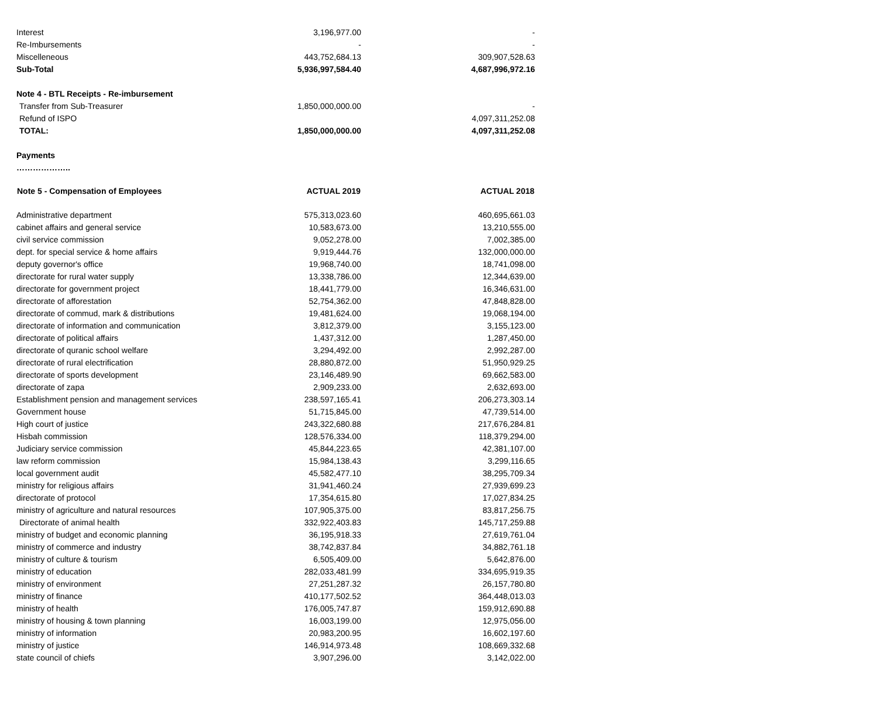| Interest | 3,196,977.00 | - |
| Re-Imbursements | - | - |
| Miscelleneous | 443,752,684.13 | 309,907,528.63 |
| Sub-Total | 5,936,997,584.40 | 4,687,996,972.16 |
| Note 4 - BTL Receipts - Re-imbursement | | |
| Transfer from Sub-Treasurer | 1,850,000,000.00 | - |
| Refund of ISPO | | 4,097,311,252.08 |
| TOTAL: | 1,850,000,000.00 | 4,097,311,252.08 |
| Payments | | |
| ……………….. | | |
| Note 5 - Compensation of Employees | ACTUAL 2019 | ACTUAL 2018 |
| Administrative department | 575,313,023.60 | 460,695,661.03 |
| cabinet affairs and general service | 10,583,673.00 | 13,210,555.00 |
| civil service commission | 9,052,278.00 | 7,002,385.00 |
| dept. for special service & home affairs | 9,919,444.76 | 132,000,000.00 |
| deputy governor's office | 19,968,740.00 | 18,741,098.00 |
| directorate for rural water supply | 13,338,786.00 | 12,344,639.00 |
| directorate for government project | 18,441,779.00 | 16,346,631.00 |
| directorate of afforestation | 52,754,362.00 | 47,848,828.00 |
| directorate of commud, mark & distributions | 19,481,624.00 | 19,068,194.00 |
| directorate of information and communication | 3,812,379.00 | 3,155,123.00 |
| directorate of political affairs | 1,437,312.00 | 1,287,450.00 |
| directorate of quranic school welfare | 3,294,492.00 | 2,992,287.00 |
| directorate of rural electrification | 28,880,872.00 | 51,950,929.25 |
| directorate of sports development | 23,146,489.90 | 69,662,583.00 |
| directorate of zapa | 2,909,233.00 | 2,632,693.00 |
| Establishment pension and management services | 238,597,165.41 | 206,273,303.14 |
| Government house | 51,715,845.00 | 47,739,514.00 |
| High court of justice | 243,322,680.88 | 217,676,284.81 |
| Hisbah commission | 128,576,334.00 | 118,379,294.00 |
| Judiciary service commission | 45,844,223.65 | 42,381,107.00 |
| law reform commission | 15,984,138.43 | 3,299,116.65 |
| local government audit | 45,582,477.10 | 38,295,709.34 |
| ministry for religious affairs | 31,941,460.24 | 27,939,699.23 |
| directorate of protocol | 17,354,615.80 | 17,027,834.25 |
| ministry of agriculture and natural resources | 107,905,375.00 | 83,817,256.75 |
| Directorate of animal health | 332,922,403.83 | 145,717,259.88 |
| ministry of budget and economic planning | 36,195,918.33 | 27,619,761.04 |
| ministry of commerce and industry | 38,742,837.84 | 34,882,761.18 |
| ministry of culture & tourism | 6,505,409.00 | 5,642,876.00 |
| ministry of education | 282,033,481.99 | 334,695,919.35 |
| ministry of environment | 27,251,287.32 | 26,157,780.80 |
| ministry of finance | 410,177,502.52 | 364,448,013.03 |
| ministry of health | 176,005,747.87 | 159,912,690.88 |
| ministry of housing & town planning | 16,003,199.00 | 12,975,056.00 |
| ministry of information | 20,983,200.95 | 16,602,197.60 |
| ministry of justice | 146,914,973.48 | 108,669,332.68 |
| state council of chiefs | 3,907,296.00 | 3,142,022.00 |